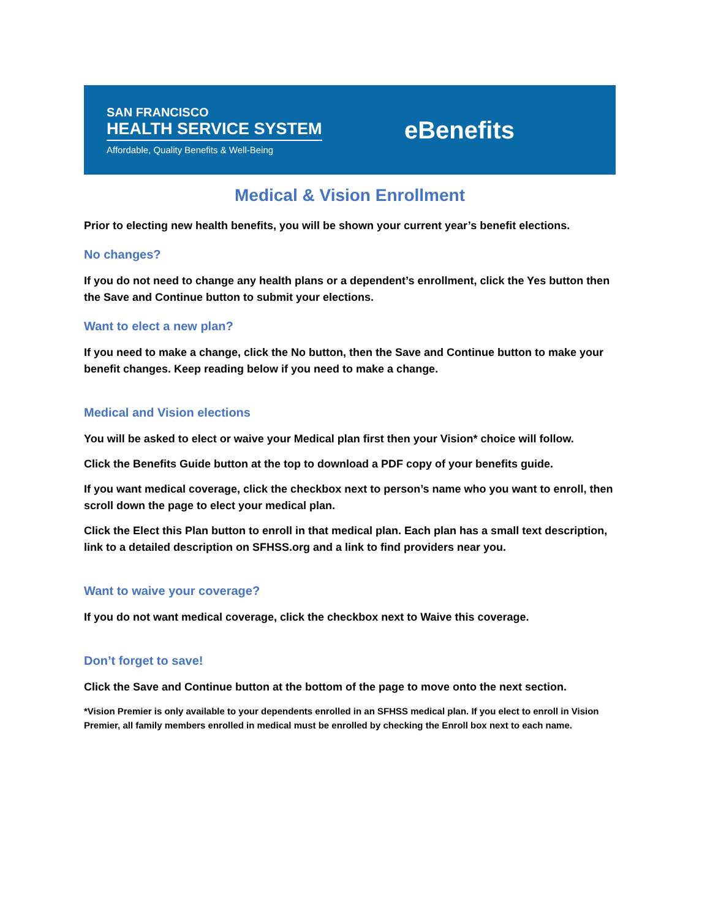SAN FRANCISCO
HEALTH SERVICE SYSTEM
Affordable, Quality Benefits & Well-Being
eBenefits
Medical & Vision Enrollment
Prior to electing new health benefits, you will be shown your current year’s benefit elections.
No changes?
If you do not need to change any health plans or a dependent’s enrollment, click the Yes button then the Save and Continue button to submit your elections.
Want to elect a new plan?
If you need to make a change, click the No button, then the Save and Continue button to make your benefit changes. Keep reading below if you need to make a change.
Medical and Vision elections
You will be asked to elect or waive your Medical plan first then your Vision* choice will follow.
Click the Benefits Guide button at the top to download a PDF copy of your benefits guide.
If you want medical coverage, click the checkbox next to person’s name who you want to enroll, then scroll down the page to elect your medical plan.
Click the Elect this Plan button to enroll in that medical plan. Each plan has a small text description, link to a detailed description on SFHSS.org and a link to find providers near you.
Want to waive your coverage?
If you do not want medical coverage, click the checkbox next to Waive this coverage.
Don’t forget to save!
Click the Save and Continue button at the bottom of the page to move onto the next section.
*Vision Premier is only available to your dependents enrolled in an SFHSS medical plan. If you elect to enroll in Vision Premier, all family members enrolled in medical must be enrolled by checking the Enroll box next to each name.